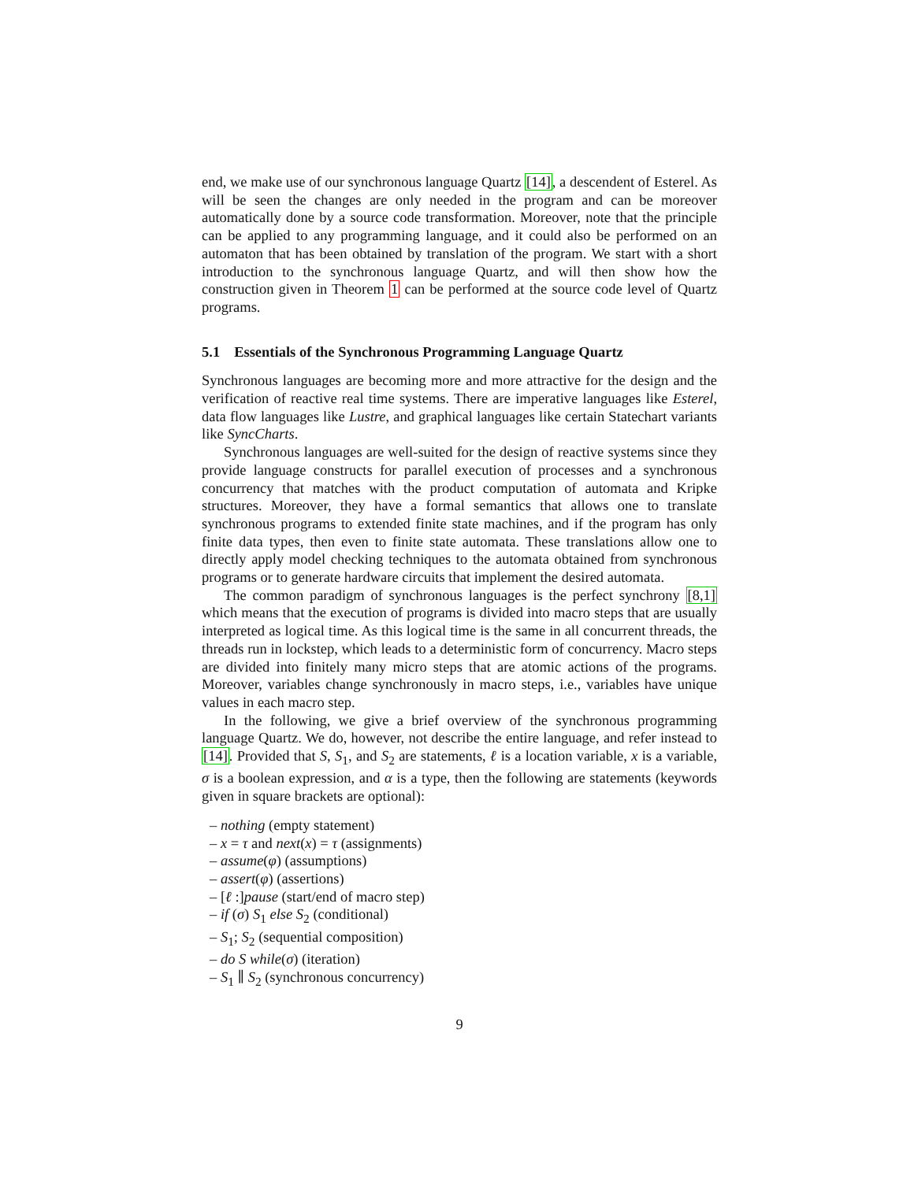end, we make use of our synchronous language Quartz [14], a descendent of Esterel. As will be seen the changes are only needed in the program and can be moreover automatically done by a source code transformation. Moreover, note that the principle can be applied to any programming language, and it could also be performed on an automaton that has been obtained by translation of the program. We start with a short introduction to the synchronous language Quartz, and will then show how the construction given in Theorem 1 can be performed at the source code level of Quartz programs.
5.1 Essentials of the Synchronous Programming Language Quartz
Synchronous languages are becoming more and more attractive for the design and the verification of reactive real time systems. There are imperative languages like Esterel, data flow languages like Lustre, and graphical languages like certain Statechart variants like SyncCharts.
Synchronous languages are well-suited for the design of reactive systems since they provide language constructs for parallel execution of processes and a synchronous concurrency that matches with the product computation of automata and Kripke structures. Moreover, they have a formal semantics that allows one to translate synchronous programs to extended finite state machines, and if the program has only finite data types, then even to finite state automata. These translations allow one to directly apply model checking techniques to the automata obtained from synchronous programs or to generate hardware circuits that implement the desired automata.
The common paradigm of synchronous languages is the perfect synchrony [8,1] which means that the execution of programs is divided into macro steps that are usually interpreted as logical time. As this logical time is the same in all concurrent threads, the threads run in lockstep, which leads to a deterministic form of concurrency. Macro steps are divided into finitely many micro steps that are atomic actions of the programs. Moreover, variables change synchronously in macro steps, i.e., variables have unique values in each macro step.
In the following, we give a brief overview of the synchronous programming language Quartz. We do, however, not describe the entire language, and refer instead to [14]. Provided that S, S<sub>1</sub>, and S<sub>2</sub> are statements, ℓ is a location variable, x is a variable, σ is a boolean expression, and α is a type, then the following are statements (keywords given in square brackets are optional):
– nothing (empty statement)
– x = τ and next(x) = τ (assignments)
– assume(φ) (assumptions)
– assert(φ) (assertions)
– [ℓ :]pause (start/end of macro step)
– if (σ) S<sub>1</sub> else S<sub>2</sub> (conditional)
– S<sub>1</sub>; S<sub>2</sub> (sequential composition)
– do S while(σ) (iteration)
– S<sub>1</sub> ∥ S<sub>2</sub> (synchronous concurrency)
9